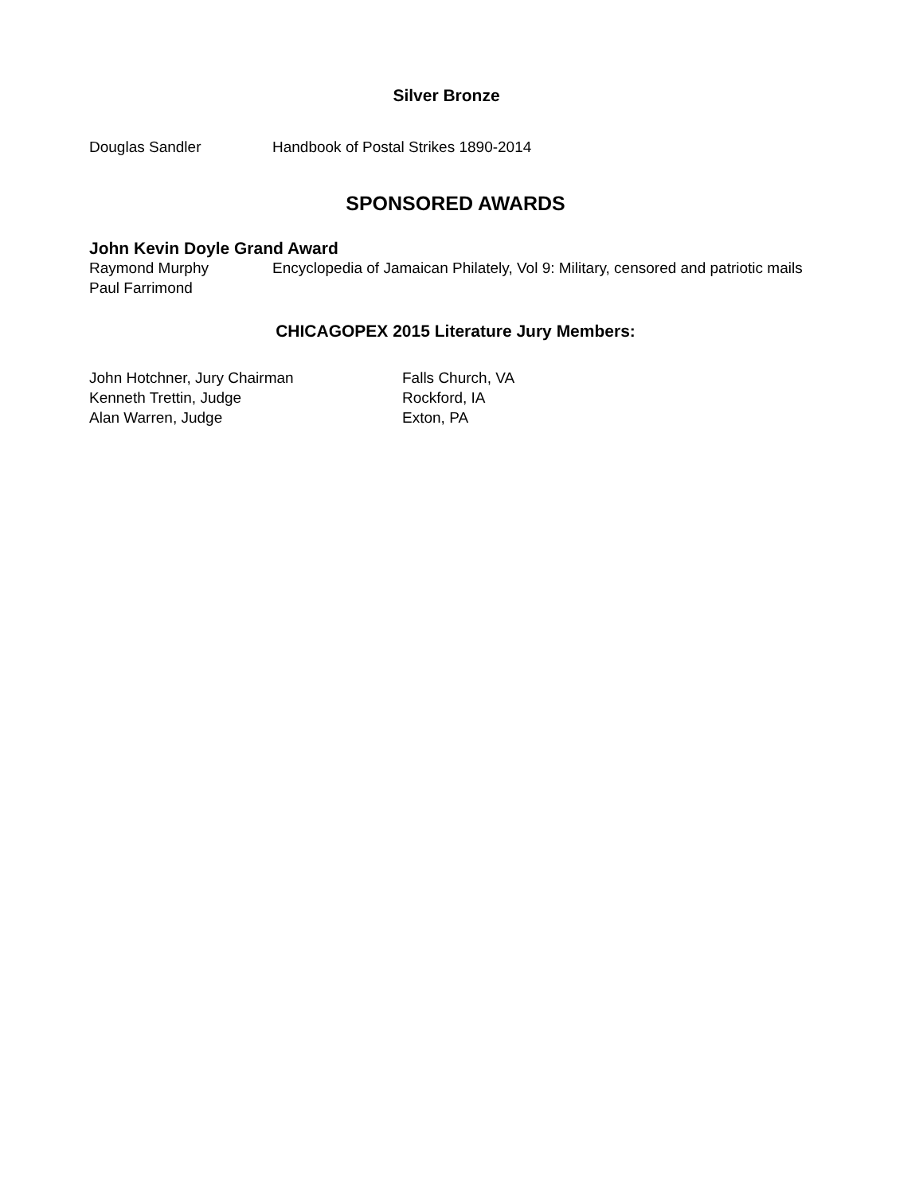Silver Bronze
Douglas Sandler Handbook of Postal Strikes 1890-2014
SPONSORED AWARDS
John Kevin Doyle Grand Award
Raymond Murphy Encyclopedia of Jamaican Philately, Vol 9: Military, censored and patriotic mails
Paul Farrimond
CHICAGOPEX 2015 Literature Jury Members:
John Hotchner, Jury Chairman Falls Church, VA
Kenneth Trettin, Judge Rockford, IA
Alan Warren, Judge Exton, PA